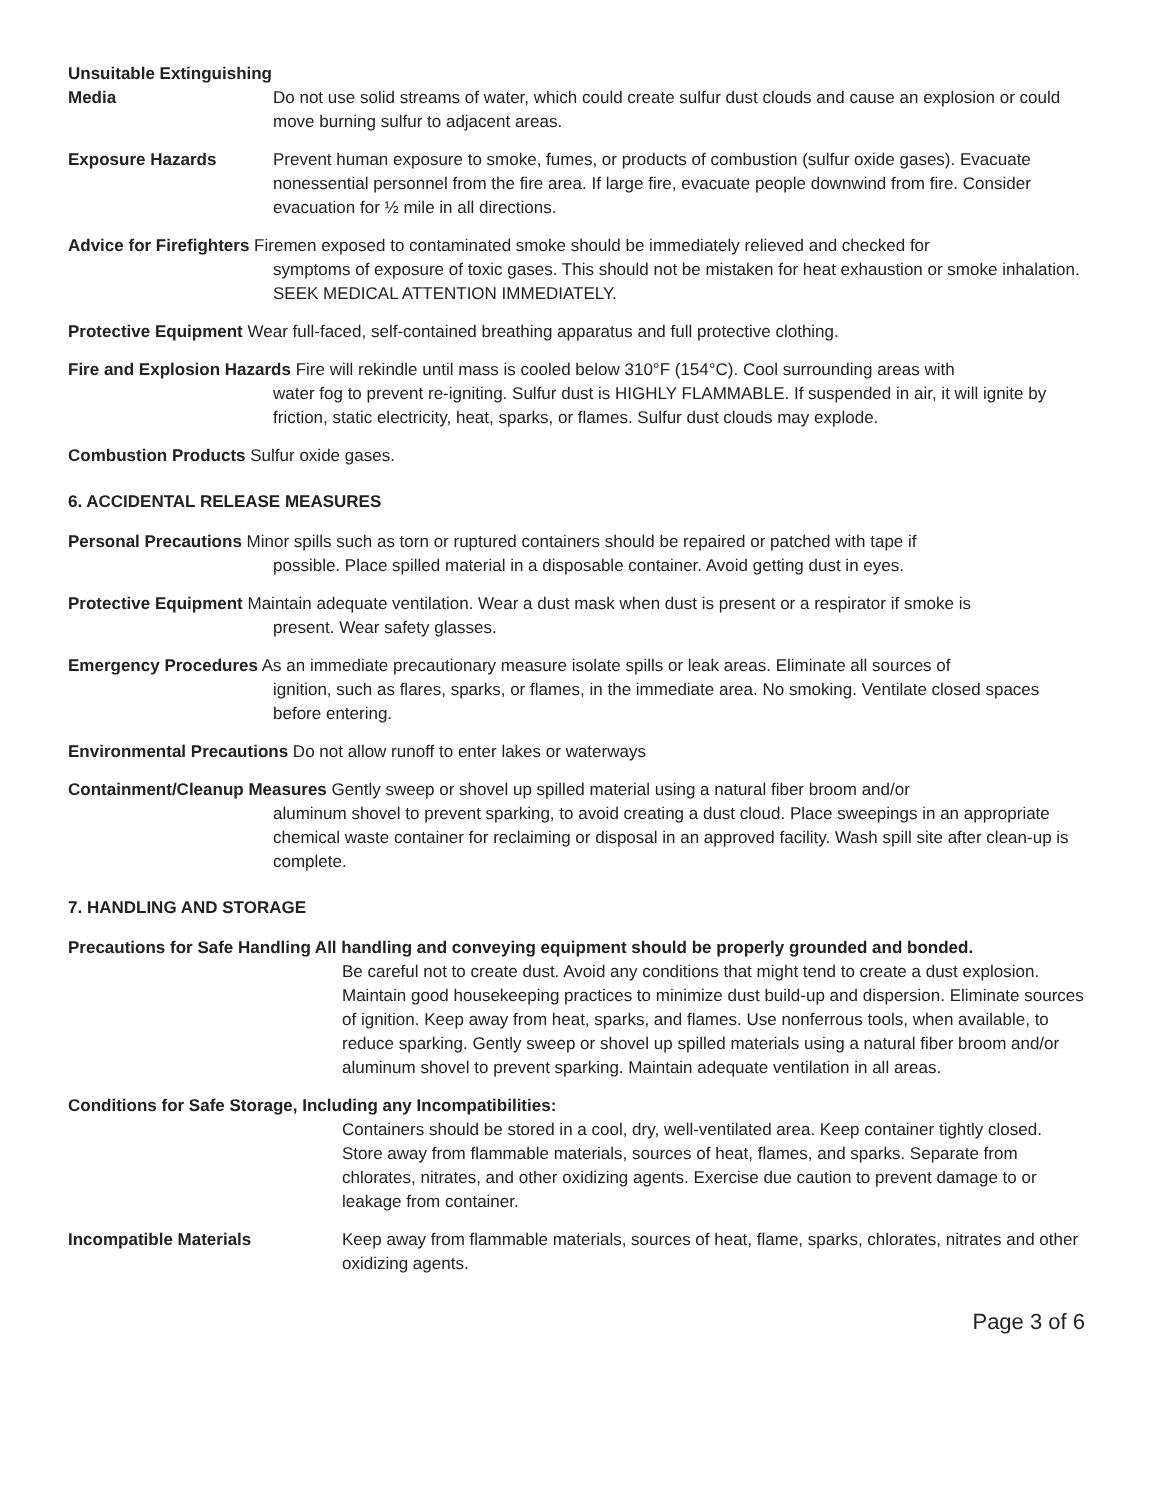Unsuitable Extinguishing
Media
Do not use solid streams of water, which could create sulfur dust clouds and cause an explosion or could move burning sulfur to adjacent areas.
Exposure Hazards Prevent human exposure to smoke, fumes, or products of combustion (sulfur oxide gases). Evacuate nonessential personnel from the fire area. If large fire, evacuate people downwind from fire. Consider evacuation for ½ mile in all directions.
Advice for Firefighters Firemen exposed to contaminated smoke should be immediately relieved and checked for
symptoms of exposure of toxic gases. This should not be mistaken for heat exhaustion or smoke inhalation. SEEK MEDICAL ATTENTION IMMEDIATELY.
Protective Equipment Wear full-faced, self-contained breathing apparatus and full protective clothing.
Fire and Explosion Hazards Fire will rekindle until mass is cooled below 310°F (154°C). Cool surrounding areas with
water fog to prevent re-igniting. Sulfur dust is HIGHLY FLAMMABLE. If suspended in air, it will ignite by friction, static electricity, heat, sparks, or flames. Sulfur dust clouds may explode.
Combustion Products Sulfur oxide gases.
6. ACCIDENTAL RELEASE MEASURES
Personal Precautions Minor spills such as torn or ruptured containers should be repaired or patched with tape if
possible. Place spilled material in a disposable container. Avoid getting dust in eyes.
Protective Equipment Maintain adequate ventilation. Wear a dust mask when dust is present or a respirator if smoke is
present. Wear safety glasses.
Emergency Procedures As an immediate precautionary measure isolate spills or leak areas. Eliminate all sources of
ignition, such as flares, sparks, or flames, in the immediate area. No smoking. Ventilate closed spaces before entering.
Environmental Precautions Do not allow runoff to enter lakes or waterways
Containment/Cleanup Measures Gently sweep or shovel up spilled material using a natural fiber broom and/or
aluminum shovel to prevent sparking, to avoid creating a dust cloud. Place sweepings in an appropriate chemical waste container for reclaiming or disposal in an approved facility. Wash spill site after clean-up is complete.
7. HANDLING AND STORAGE
Precautions for Safe Handling All handling and conveying equipment should be properly grounded and bonded.
Be careful not to create dust. Avoid any conditions that might tend to create a dust explosion. Maintain good housekeeping practices to minimize dust build-up and dispersion. Eliminate sources of ignition. Keep away from heat, sparks, and flames. Use nonferrous tools, when available, to reduce sparking. Gently sweep or shovel up spilled materials using a natural fiber broom and/or aluminum shovel to prevent sparking. Maintain adequate ventilation in all areas.
Conditions for Safe Storage, Including any Incompatibilities:
Containers should be stored in a cool, dry, well-ventilated area. Keep container tightly closed. Store away from flammable materials, sources of heat, flames, and sparks. Separate from chlorates, nitrates, and other oxidizing agents. Exercise due caution to prevent damage to or leakage from container.
Incompatible Materials Keep away from flammable materials, sources of heat, flame, sparks, chlorates, nitrates and other oxidizing agents.
Page 3 of 6